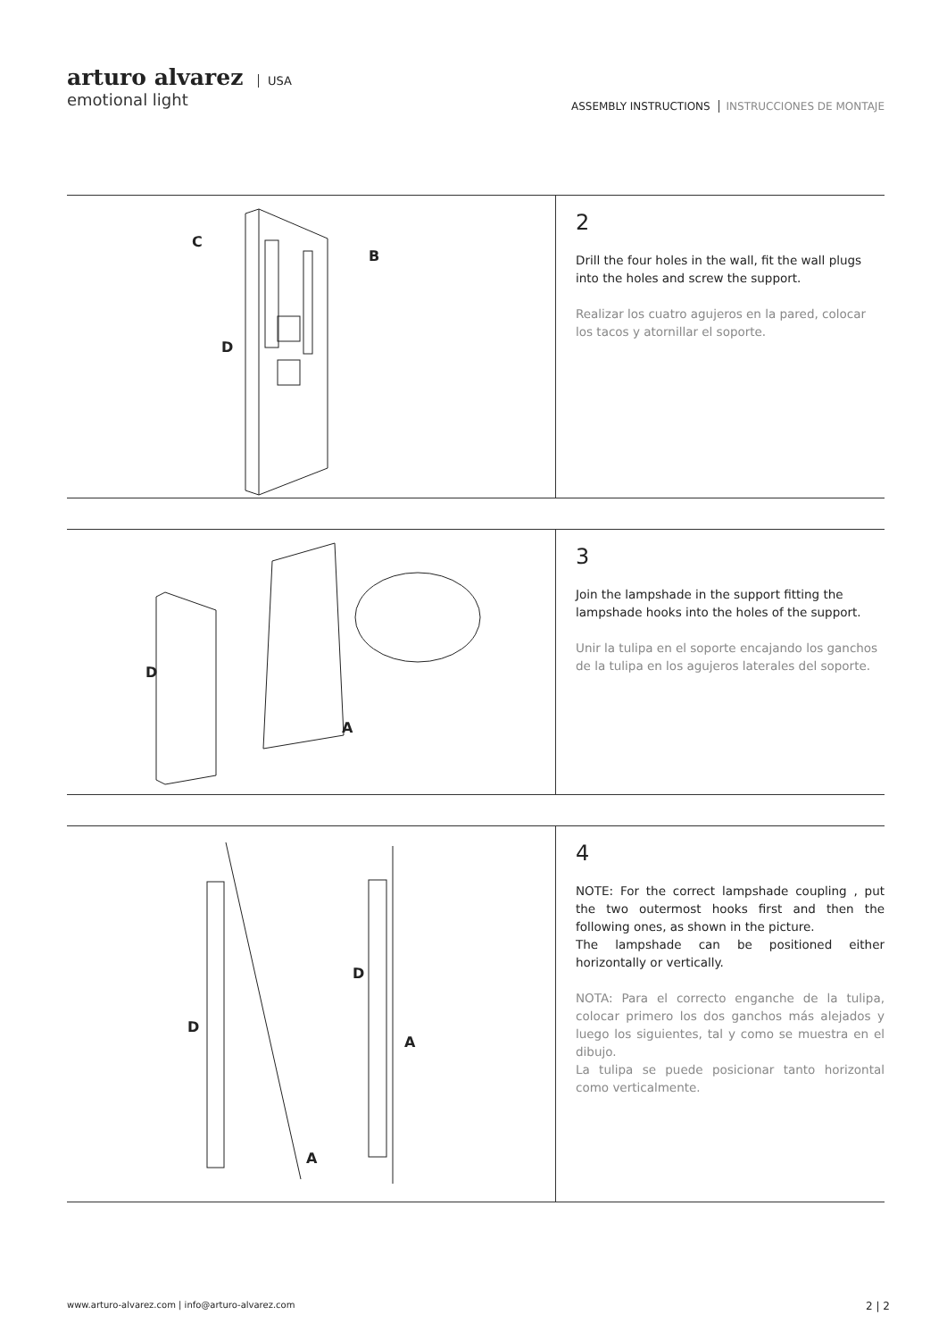arturo alvarez USA
emotional light
ASSEMBLY INSTRUCTIONS INSTRUCCIONES DE MONTAJE
C
B
D
2
Drill the four holes in the wall, fit the wall plugs into the holes and screw the support.
Realizar los cuatro agujeros en la pared, colocar los tacos y atornillar el soporte.
D
A
3
Join the lampshade in the support fitting the lampshade hooks into the holes of the support.
Unir la tulipa en el soporte encajando los ganchos de la tulipa en los agujeros laterales del soporte.
D
A
D
A
4
NOTE: For the correct lampshade coupling , put the two outermost hooks first and then the following ones, as shown in the picture.
The lampshade can be positioned either horizontally or vertically.
NOTA: Para el correcto enganche de la tulipa, colocar primero los dos ganchos más alejados y luego los siguientes, tal y como se muestra en el dibujo.
La tulipa se puede posicionar tanto horizontal como verticalmente.
www.arturo-alvarez.com | info@arturo-alvarez.com 2 | 2